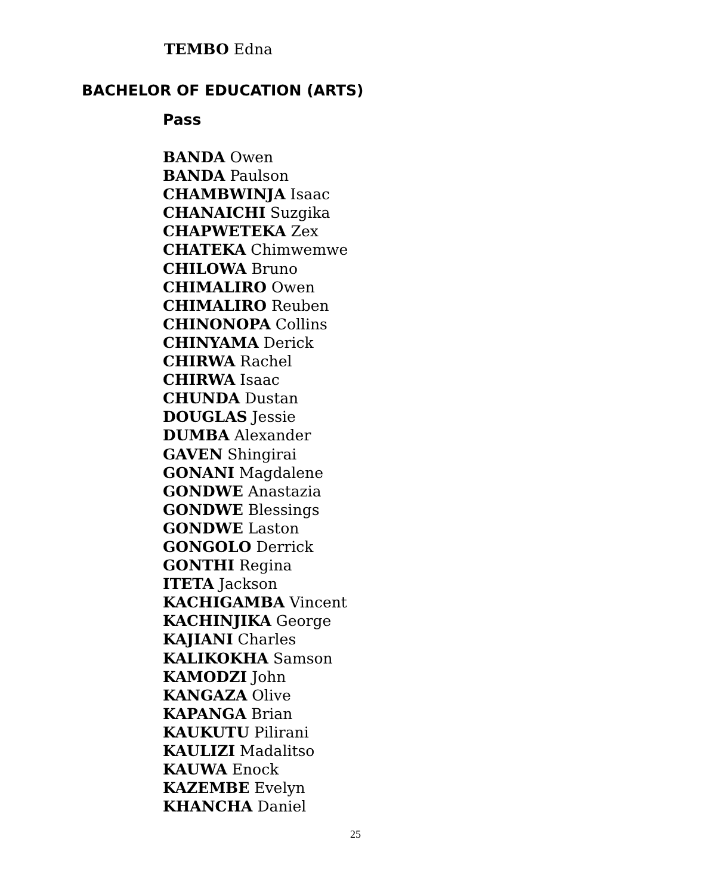TEMBO Edna
BACHELOR OF EDUCATION (ARTS)
Pass
BANDA Owen
BANDA Paulson
CHAMBWINJA Isaac
CHANAICHI Suzgika
CHAPWETEKA Zex
CHATEKA Chimwemwe
CHILOWA Bruno
CHIMALIRO Owen
CHIMALIRO Reuben
CHINONOPA Collins
CHINYAMA Derick
CHIRWA Rachel
CHIRWA Isaac
CHUNDA Dustan
DOUGLAS Jessie
DUMBA Alexander
GAVEN Shingirai
GONANI Magdalene
GONDWE Anastazia
GONDWE Blessings
GONDWE Laston
GONGOLO Derrick
GONTHI Regina
ITETA Jackson
KACHIGAMBA Vincent
KACHINJIKA George
KAJIANI Charles
KALIKOKHA Samson
KAMODZI John
KANGAZA Olive
KAPANGA Brian
KAUKUTU Pilirani
KAULIZI Madalitso
KAUWA Enock
KAZEMBE Evelyn
KHANCHA Daniel
25